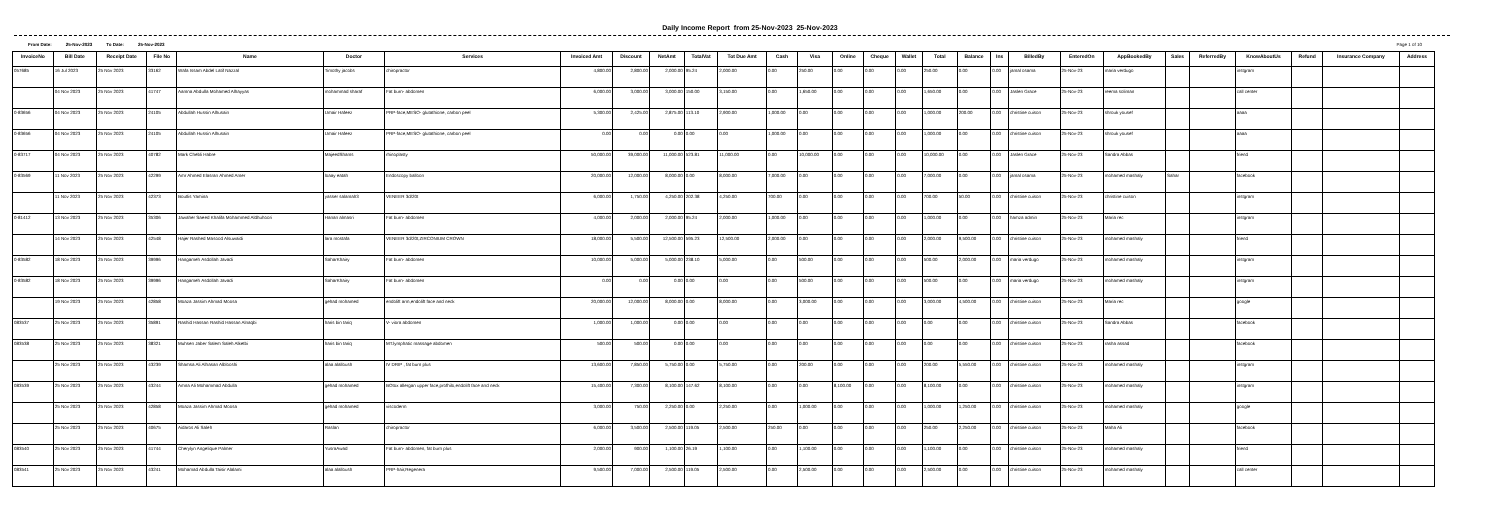Daily Income Report from 25-Nov-2023 25-Nov-2023
From Date: 25-Nov-2023 To Date: 25-Nov-2023 Page 1 of 10
| InvoiceNo | Bill Date | Receipt Date | File No | Name | Doctor | Services | Invoiced Amt | Discount | NetAmt | TotalVat | Tot Due Amt | Cash | Visa | Online | Cheque | Wallet | Total | Balance | Ins | BilledBy | EnteredOn | AppBookedBy | Sales | ReferredBy | KnowAboutUs | Refund | Insurance Company | Address |
| --- | --- | --- | --- | --- | --- | --- | --- | --- | --- | --- | --- | --- | --- | --- | --- | --- | --- | --- | --- | --- | --- | --- | --- | --- | --- | --- | --- | --- |
| 057685 | 16 Jul 2023 | 25 Nov 2023 | 33162 | Wafa Issam Abdel Latif Nazzal | Timothy jacobs | chiropractor | 4,800.00 | 2,800.00 | 2,000.00 | 95.24 | 2,000.00 | 0.00 | 250.00 | 0.00 | 0.00 | 0.00 | 250.00 | 0.00 | 0.00 | jamal osama | 25-Nov-23 | maria verdugo | | | instgram | | | |
| | 04 Nov 2023 | 25 Nov 2023 | 41747 | Aamna Abdulla Mohamed Alhayyas | mohammad sharaf | Fat burn- abdomen | 6,000.00 | 3,000.00 | 3,000.00 | 150.00 | 3,150.00 | 0.00 | 1,650.00 | 0.00 | 0.00 | 0.00 | 1,650.00 | 0.00 | 0.00 | Jaslen Grace | 25-Nov-23 | reema soliman | | | call center | | | |
| 0-83656 | 04 Nov 2023 | 25 Nov 2023 | 24105 | Abdullah Hussin Alhusain | Umair Hafeez | PRP-face,MESO- glutathione, carbon peel | 5,300.00 | 2,425.00 | 2,875.00 | 113.10 | 2,900.00 | 1,000.00 | 0.00 | 0.00 | 0.00 | 0.00 | 1,000.00 | 200.00 | 0.00 | christine cuison | 25-Nov-23 | shrouk yousef | | | aaaa | | | |
| 0-83656 | 04 Nov 2023 | 25 Nov 2023 | 24105 | Abdullah Hussin Alhusain | Umair Hafeez | PRP-face,MESO- glutathione, carbon peel | 0.00 | 0.00 | 0.00 | 0.00 | 0.00 | 1,000.00 | 0.00 | 0.00 | 0.00 | 0.00 | 1,000.00 | 0.00 | 0.00 | christine cuison | 25-Nov-23 | shrouk yousef | | | aaaa | | | |
| 0-83717 | 04 Nov 2023 | 25 Nov 2023 | 40782 | Mark Chebli Habre | MajeedShams | rhinoplasty | 50,000.00 | 39,000.00 | 11,000.00 | 523.81 | 11,000.00 | 0.00 | 10,000.00 | 0.00 | 0.00 | 0.00 | 10,000.00 | 0.00 | 0.00 | Jaslen Grace | 25-Nov-23 | Sandra Abbas | | | friend | | | |
| 0-83569 | 11 Nov 2023 | 25 Nov 2023 | 42299 | Amr Ahmed Elasran Ahmed Amer | loaay eatah | Endoscopy balloon | 20,000.00 | 12,000.00 | 8,000.00 | 0.00 | 8,000.00 | 7,000.00 | 0.00 | 0.00 | 0.00 | 0.00 | 7,000.00 | 0.00 | 0.00 | jamal osama | 25-Nov-23 | mohamed mashaly | Sahar | | facebook | | | |
| | 11 Nov 2023 | 25 Nov 2023 | 42373 | Boutlis Yamina | yasser salamah3 | VENEER 3d/20t | 6,000.00 | 1,750.00 | 4,250.00 | 202.38 | 4,250.00 | 700.00 | 0.00 | 0.00 | 0.00 | 0.00 | 700.00 | 50.00 | 0.00 | christine cuison | 25-Nov-23 | christine cuison | | | instgram | | | |
| 0-81412 | 13 Nov 2023 | 25 Nov 2023 | 35306 | Jawaher Saeed Khalifa Mohammed Aldhuhoori | Hanan almasri | Fat burn- abdomen | 4,000.00 | 2,000.00 | 2,000.00 | 95.24 | 2,000.00 | 1,000.00 | 0.00 | 0.00 | 0.00 | 0.00 | 1,000.00 | 0.00 | 0.00 | hamza admin | 25-Nov-23 | Maria rec | | | instgram | | | |
| | 14 Nov 2023 | 25 Nov 2023 | 42548 | Hajer Rashed Masood Alsuwaidi | lara mostafa | VENEER 3d/20t,ZIRCONIUM CROWN | 18,000.00 | 5,500.00 | 12,500.00 | 595.23 | 12,500.00 | 2,000.00 | 0.00 | 0.00 | 0.00 | 0.00 | 2,000.00 | 9,500.00 | 0.00 | christine cuison | 25-Nov-23 | mohamed mashaly | | | friend | | | |
| 0-83582 | 18 Nov 2023 | 25 Nov 2023 | 39996 | Hangameh Asdollah Javadi | SaharKhairy | Fat burn- abdomen | 10,000.00 | 5,000.00 | 5,000.00 | 238.10 | 5,000.00 | 0.00 | 500.00 | 0.00 | 0.00 | 0.00 | 500.00 | 2,000.00 | 0.00 | maria verdugo | 25-Nov-23 | mohamed mashaly | | | instgram | | | |
| 0-83582 | 18 Nov 2023 | 25 Nov 2023 | 39996 | Hangameh Asdollah Javadi | SaharKhairy | Fat burn- abdomen | 0.00 | 0.00 | 0.00 | 0.00 | 0.00 | 0.00 | 500.00 | 0.00 | 0.00 | 0.00 | 500.00 | 0.00 | 0.00 | maria verdugo | 25-Nov-23 | mohamed mashaly | | | instgram | | | |
| | 19 Nov 2023 | 25 Nov 2023 | 42858 | Moaza Jassim Ahmad Moosa | gehad mohamed | endolift arm,endolift face and neck | 20,000.00 | 12,000.00 | 8,000.00 | 0.00 | 8,000.00 | 0.00 | 3,000.00 | 0.00 | 0.00 | 0.00 | 3,000.00 | 4,500.00 | 0.00 | christine cuison | 25-Nov-23 | Maria rec | | | google | | | |
| 083537 | 25 Nov 2023 | 25 Nov 2023 | 35891 | Rashid Hassan Rashid Hassan Alnaqbi | haris bin tariq | V- viora abdomen | 1,000.00 | 1,000.00 | 0.00 | 0.00 | 0.00 | 0.00 | 0.00 | 0.00 | 0.00 | 0.00 | 0.00 | 0.00 | 0.00 | christine cuison | 25-Nov-23 | Sandra Abbas | | | facebook | | | |
| 083538 | 25 Nov 2023 | 25 Nov 2023 | 38321 | Muhsen Jaber Salem Saleh Alketbi | haris bin tariq | MT.lymphatic massage abdomen | 500.00 | 500.00 | 0.00 | 0.00 | 0.00 | 0.00 | 0.00 | 0.00 | 0.00 | 0.00 | 0.00 | 0.00 | 0.00 | christine cuison | 25-Nov-23 | rasha assad | | | facebook | | | |
| | 25 Nov 2023 | 25 Nov 2023 | 43239 | Shamsa Ali Alhasan Alblooshi | alaa alalloush | IV DRIP , fat burn plus | 13,600.00 | 7,850.00 | 5,750.00 | 0.00 | 5,750.00 | 0.00 | 200.00 | 0.00 | 0.00 | 0.00 | 200.00 | 5,550.00 | 0.00 | christine cuison | 25-Nov-23 | mohamed mashaly | | | instgram | | | |
| 083539 | 25 Nov 2023 | 25 Nov 2023 | 43244 | Amna Ali Mohammad Abdulla | gehad mohamed | BOtox allergan upper face,profhilo,endolift face and neck | 15,400.00 | 7,300.00 | 8,100.00 | 147.62 | 8,100.00 | 0.00 | 0.00 | 8,100.00 | 0.00 | 0.00 | 8,100.00 | 0.00 | 0.00 | christine cuison | 25-Nov-23 | mohamed mashaly | | | instgram | | | |
| | 25 Nov 2023 | 25 Nov 2023 | 42858 | Moaza Jassim Ahmad Moosa | gehad mohamed | viscoderm | 3,000.00 | 750.00 | 2,250.00 | 0.00 | 2,250.00 | 0.00 | 1,000.00 | 0.00 | 0.00 | 0.00 | 1,000.00 | 1,250.00 | 0.00 | christine cuison | 25-Nov-23 | mohamed mashaly | | | google | | | |
| | 25 Nov 2023 | 25 Nov 2023 | 40675 | Aidaros Ali Saleh | Raslan | chiropractor | 6,000.00 | 3,500.00 | 2,500.00 | 119.05 | 2,500.00 | 250.00 | 0.00 | 0.00 | 0.00 | 0.00 | 250.00 | 2,250.00 | 0.00 | christine cuison | 25-Nov-23 | Maha Ali | | | facebook | | | |
| 083540 | 25 Nov 2023 | 25 Nov 2023 | 41744 | Cherylyn Angelique Palmer | YusraAwad | Fat burn- abdomen, fat burn plus | 2,000.00 | 900.00 | 1,100.00 | 26.19 | 1,100.00 | 0.00 | 1,100.00 | 0.00 | 0.00 | 0.00 | 1,100.00 | 0.00 | 0.00 | christine cuison | 25-Nov-23 | mohamed mashaly | | | friend | | | |
| 083541 | 25 Nov 2023 | 25 Nov 2023 | 43241 | Mohamad Abdulla Taisir Alalami | alaa alalloush | PRP-hair,Regenera | 9,500.00 | 7,000.00 | 2,500.00 | 119.05 | 2,500.00 | 0.00 | 2,500.00 | 0.00 | 0.00 | 0.00 | 2,500.00 | 0.00 | 0.00 | christine cuison | 25-Nov-23 | mohamed mashaly | | | call center | | | |